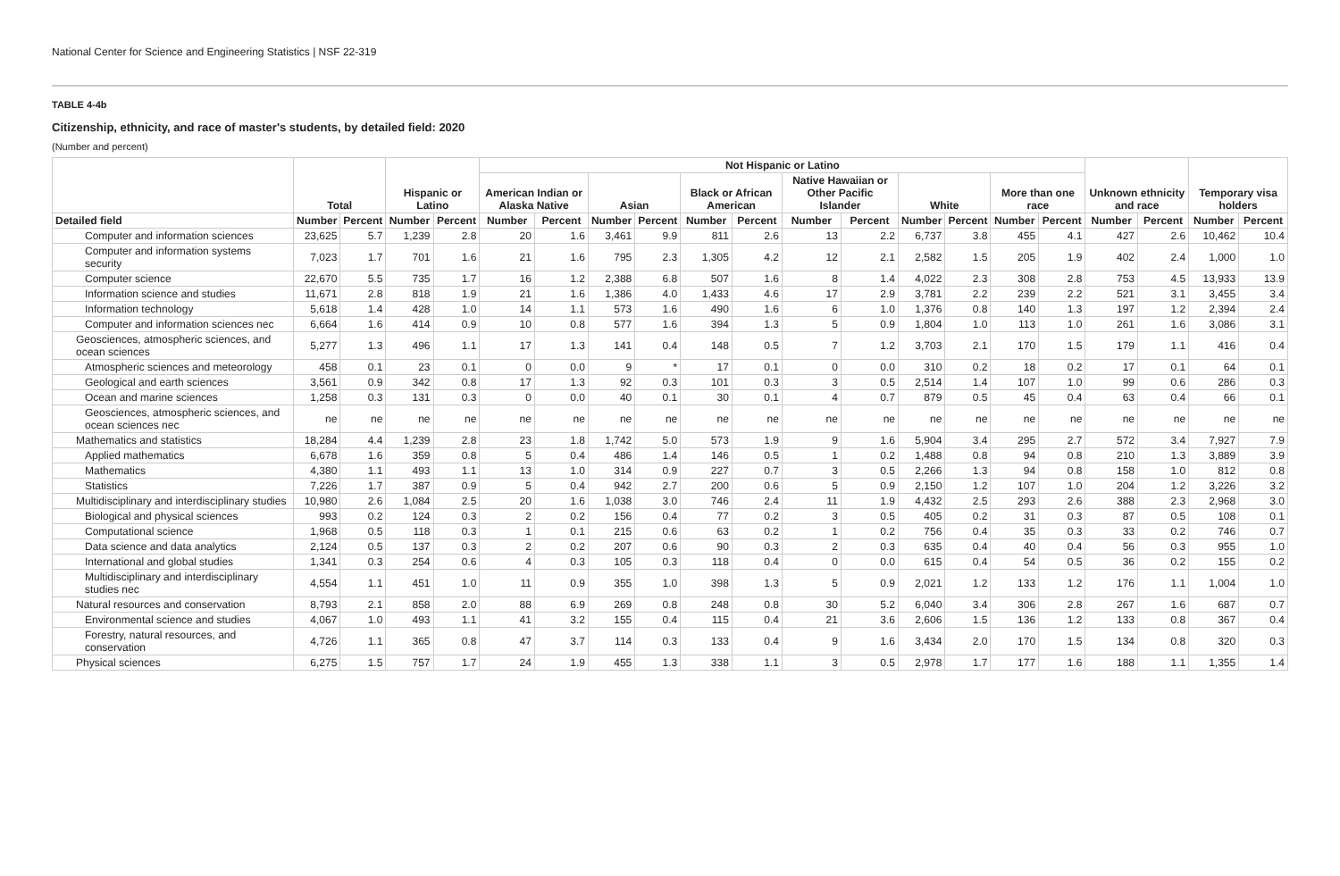National Center for Science and Engineering Statistics | NSF 22-319
TABLE 4-4b
Citizenship, ethnicity, and race of master's students, by detailed field: 2020
(Number and percent)
| | Total | | Hispanic or Latino | | Not Hispanic or Latino | | | | | | | | | | | | Unknown ethnicity and race | | Temporary visa holders | |
| --- | --- | --- | --- | --- | --- | --- | --- | --- | --- | --- | --- | --- | --- | --- | --- | --- | --- | --- | --- | --- |
| | | | | | American Indian or Alaska Native | | Asian | | Black or African American | | Native Hawaiian or Other Pacific Islander | | White | | More than one race | | | | | |
| Detailed field | Number | Percent | Number | Percent | Number | Percent | Number | Percent | Number | Percent | Number | Percent | Number | Percent | Number | Percent | Number | Percent | Number | Percent |
| Computer and information sciences | 23,625 | 5.7 | 1,239 | 2.8 | 20 | 1.6 | 3,461 | 9.9 | 811 | 2.6 | 13 | 2.2 | 6,737 | 3.8 | 455 | 4.1 | 427 | 2.6 | 10,462 | 10.4 |
| Computer and information systems security | 7,023 | 1.7 | 701 | 1.6 | 21 | 1.6 | 795 | 2.3 | 1,305 | 4.2 | 12 | 2.1 | 2,582 | 1.5 | 205 | 1.9 | 402 | 2.4 | 1,000 | 1.0 |
| Computer science | 22,670 | 5.5 | 735 | 1.7 | 16 | 1.2 | 2,388 | 6.8 | 507 | 1.6 | 8 | 1.4 | 4,022 | 2.3 | 308 | 2.8 | 753 | 4.5 | 13,933 | 13.9 |
| Information science and studies | 11,671 | 2.8 | 818 | 1.9 | 21 | 1.6 | 1,386 | 4.0 | 1,433 | 4.6 | 17 | 2.9 | 3,781 | 2.2 | 239 | 2.2 | 521 | 3.1 | 3,455 | 3.4 |
| Information technology | 5,618 | 1.4 | 428 | 1.0 | 14 | 1.1 | 573 | 1.6 | 490 | 1.6 | 6 | 1.0 | 1,376 | 0.8 | 140 | 1.3 | 197 | 1.2 | 2,394 | 2.4 |
| Computer and information sciences nec | 6,664 | 1.6 | 414 | 0.9 | 10 | 0.8 | 577 | 1.6 | 394 | 1.3 | 5 | 0.9 | 1,804 | 1.0 | 113 | 1.0 | 261 | 1.6 | 3,086 | 3.1 |
| Geosciences, atmospheric sciences, and ocean sciences | 5,277 | 1.3 | 496 | 1.1 | 17 | 1.3 | 141 | 0.4 | 148 | 0.5 | 7 | 1.2 | 3,703 | 2.1 | 170 | 1.5 | 179 | 1.1 | 416 | 0.4 |
| Atmospheric sciences and meteorology | 458 | 0.1 | 23 | 0.1 | 0 | 0.0 | 9 | * | 17 | 0.1 | 0 | 0.0 | 310 | 0.2 | 18 | 0.2 | 17 | 0.1 | 64 | 0.1 |
| Geological and earth sciences | 3,561 | 0.9 | 342 | 0.8 | 17 | 1.3 | 92 | 0.3 | 101 | 0.3 | 3 | 0.5 | 2,514 | 1.4 | 107 | 1.0 | 99 | 0.6 | 286 | 0.3 |
| Ocean and marine sciences | 1,258 | 0.3 | 131 | 0.3 | 0 | 0.0 | 40 | 0.1 | 30 | 0.1 | 4 | 0.7 | 879 | 0.5 | 45 | 0.4 | 63 | 0.4 | 66 | 0.1 |
| Geosciences, atmospheric sciences, and ocean sciences nec | ne | ne | ne | ne | ne | ne | ne | ne | ne | ne | ne | ne | ne | ne | ne | ne | ne | ne | ne | ne |
| Mathematics and statistics | 18,284 | 4.4 | 1,239 | 2.8 | 23 | 1.8 | 1,742 | 5.0 | 573 | 1.9 | 9 | 1.6 | 5,904 | 3.4 | 295 | 2.7 | 572 | 3.4 | 7,927 | 7.9 |
| Applied mathematics | 6,678 | 1.6 | 359 | 0.8 | 5 | 0.4 | 486 | 1.4 | 146 | 0.5 | 1 | 0.2 | 1,488 | 0.8 | 94 | 0.8 | 210 | 1.3 | 3,889 | 3.9 |
| Mathematics | 4,380 | 1.1 | 493 | 1.1 | 13 | 1.0 | 314 | 0.9 | 227 | 0.7 | 3 | 0.5 | 2,266 | 1.3 | 94 | 0.8 | 158 | 1.0 | 812 | 0.8 |
| Statistics | 7,226 | 1.7 | 387 | 0.9 | 5 | 0.4 | 942 | 2.7 | 200 | 0.6 | 5 | 0.9 | 2,150 | 1.2 | 107 | 1.0 | 204 | 1.2 | 3,226 | 3.2 |
| Multidisciplinary and interdisciplinary studies | 10,980 | 2.6 | 1,084 | 2.5 | 20 | 1.6 | 1,038 | 3.0 | 746 | 2.4 | 11 | 1.9 | 4,432 | 2.5 | 293 | 2.6 | 388 | 2.3 | 2,968 | 3.0 |
| Biological and physical sciences | 993 | 0.2 | 124 | 0.3 | 2 | 0.2 | 156 | 0.4 | 77 | 0.2 | 3 | 0.5 | 405 | 0.2 | 31 | 0.3 | 87 | 0.5 | 108 | 0.1 |
| Computational science | 1,968 | 0.5 | 118 | 0.3 | 1 | 0.1 | 215 | 0.6 | 63 | 0.2 | 1 | 0.2 | 756 | 0.4 | 35 | 0.3 | 33 | 0.2 | 746 | 0.7 |
| Data science and data analytics | 2,124 | 0.5 | 137 | 0.3 | 2 | 0.2 | 207 | 0.6 | 90 | 0.3 | 2 | 0.3 | 635 | 0.4 | 40 | 0.4 | 56 | 0.3 | 955 | 1.0 |
| International and global studies | 1,341 | 0.3 | 254 | 0.6 | 4 | 0.3 | 105 | 0.3 | 118 | 0.4 | 0 | 0.0 | 615 | 0.4 | 54 | 0.5 | 36 | 0.2 | 155 | 0.2 |
| Multidisciplinary and interdisciplinary studies nec | 4,554 | 1.1 | 451 | 1.0 | 11 | 0.9 | 355 | 1.0 | 398 | 1.3 | 5 | 0.9 | 2,021 | 1.2 | 133 | 1.2 | 176 | 1.1 | 1,004 | 1.0 |
| Natural resources and conservation | 8,793 | 2.1 | 858 | 2.0 | 88 | 6.9 | 269 | 0.8 | 248 | 0.8 | 30 | 5.2 | 6,040 | 3.4 | 306 | 2.8 | 267 | 1.6 | 687 | 0.7 |
| Environmental science and studies | 4,067 | 1.0 | 493 | 1.1 | 41 | 3.2 | 155 | 0.4 | 115 | 0.4 | 21 | 3.6 | 2,606 | 1.5 | 136 | 1.2 | 133 | 0.8 | 367 | 0.4 |
| Forestry, natural resources, and conservation | 4,726 | 1.1 | 365 | 0.8 | 47 | 3.7 | 114 | 0.3 | 133 | 0.4 | 9 | 1.6 | 3,434 | 2.0 | 170 | 1.5 | 134 | 0.8 | 320 | 0.3 |
| Physical sciences | 6,275 | 1.5 | 757 | 1.7 | 24 | 1.9 | 455 | 1.3 | 338 | 1.1 | 3 | 0.5 | 2,978 | 1.7 | 177 | 1.6 | 188 | 1.1 | 1,355 | 1.4 |